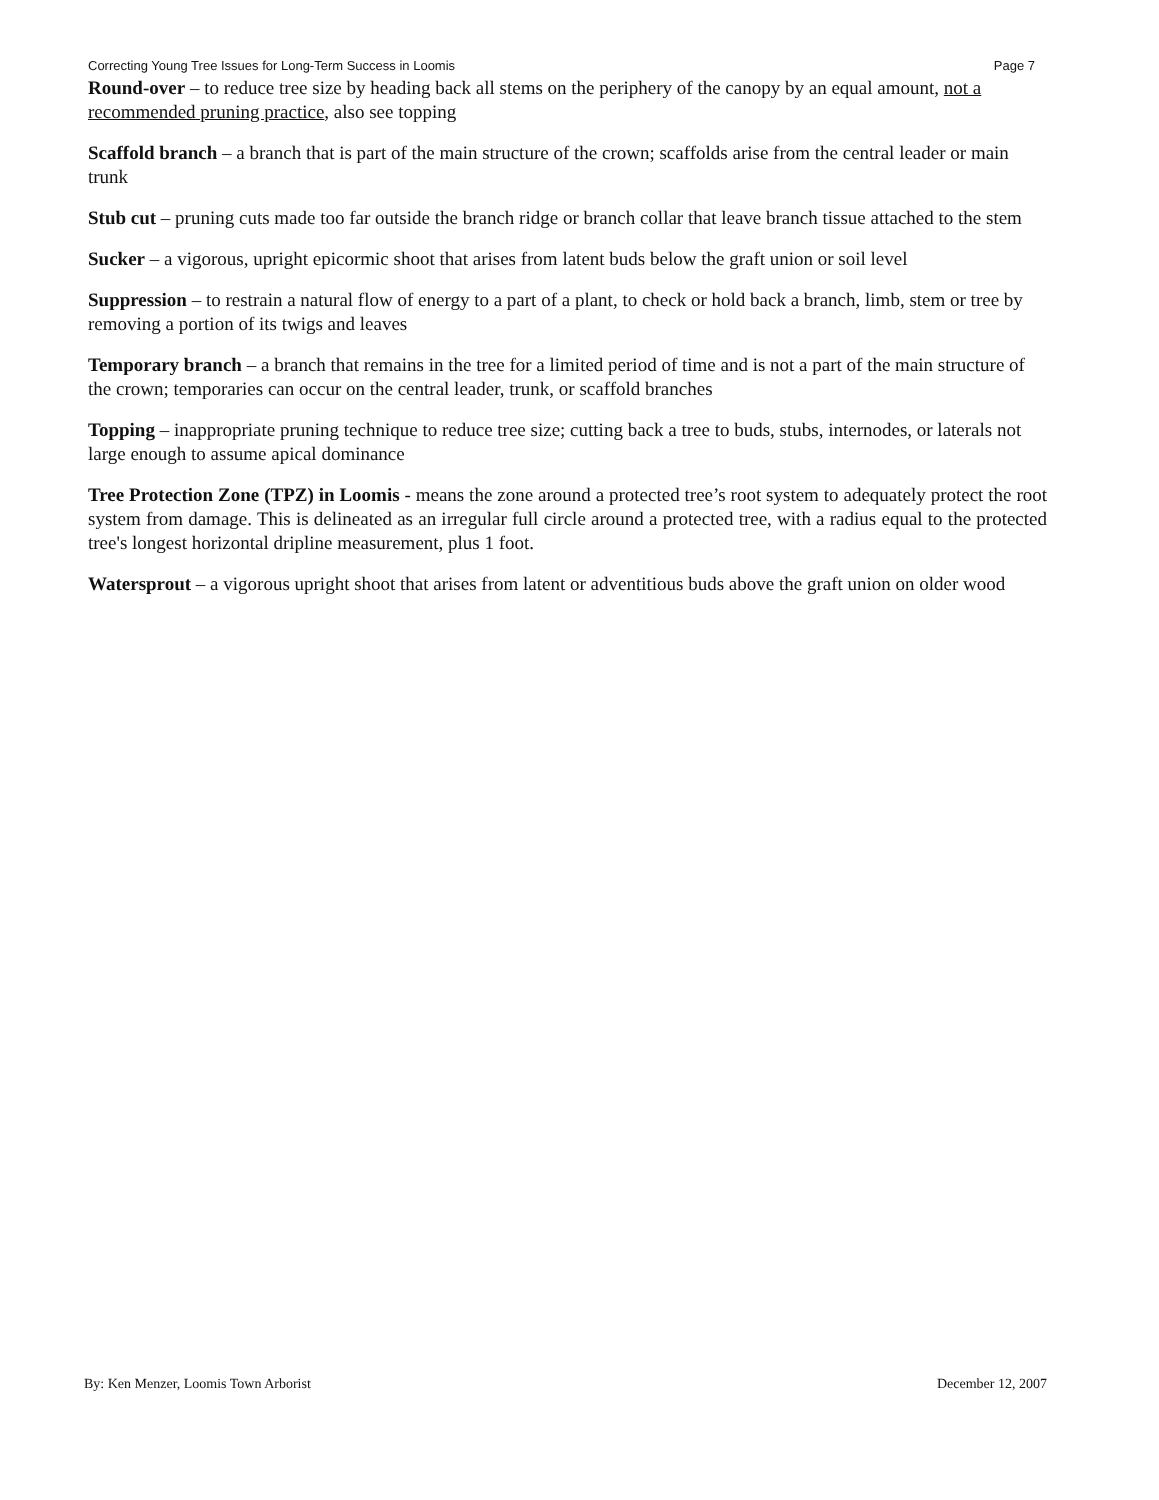Correcting Young Tree Issues for Long-Term Success in Loomis Page 7
Round-over – to reduce tree size by heading back all stems on the periphery of the canopy by an equal amount, not a recommended pruning practice, also see topping
Scaffold branch – a branch that is part of the main structure of the crown; scaffolds arise from the central leader or main trunk
Stub cut – pruning cuts made too far outside the branch ridge or branch collar that leave branch tissue attached to the stem
Sucker – a vigorous, upright epicormic shoot that arises from latent buds below the graft union or soil level
Suppression – to restrain a natural flow of energy to a part of a plant, to check or hold back a branch, limb, stem or tree by removing a portion of its twigs and leaves
Temporary branch – a branch that remains in the tree for a limited period of time and is not a part of the main structure of the crown; temporaries can occur on the central leader, trunk, or scaffold branches
Topping – inappropriate pruning technique to reduce tree size; cutting back a tree to buds, stubs, internodes, or laterals not large enough to assume apical dominance
Tree Protection Zone (TPZ) in Loomis - means the zone around a protected tree’s root system to adequately protect the root system from damage. This is delineated as an irregular full circle around a protected tree, with a radius equal to the protected tree's longest horizontal dripline measurement, plus 1 foot.
Watersprout – a vigorous upright shoot that arises from latent or adventitious buds above the graft union on older wood
By: Ken Menzer, Loomis Town Arborist December 12, 2007